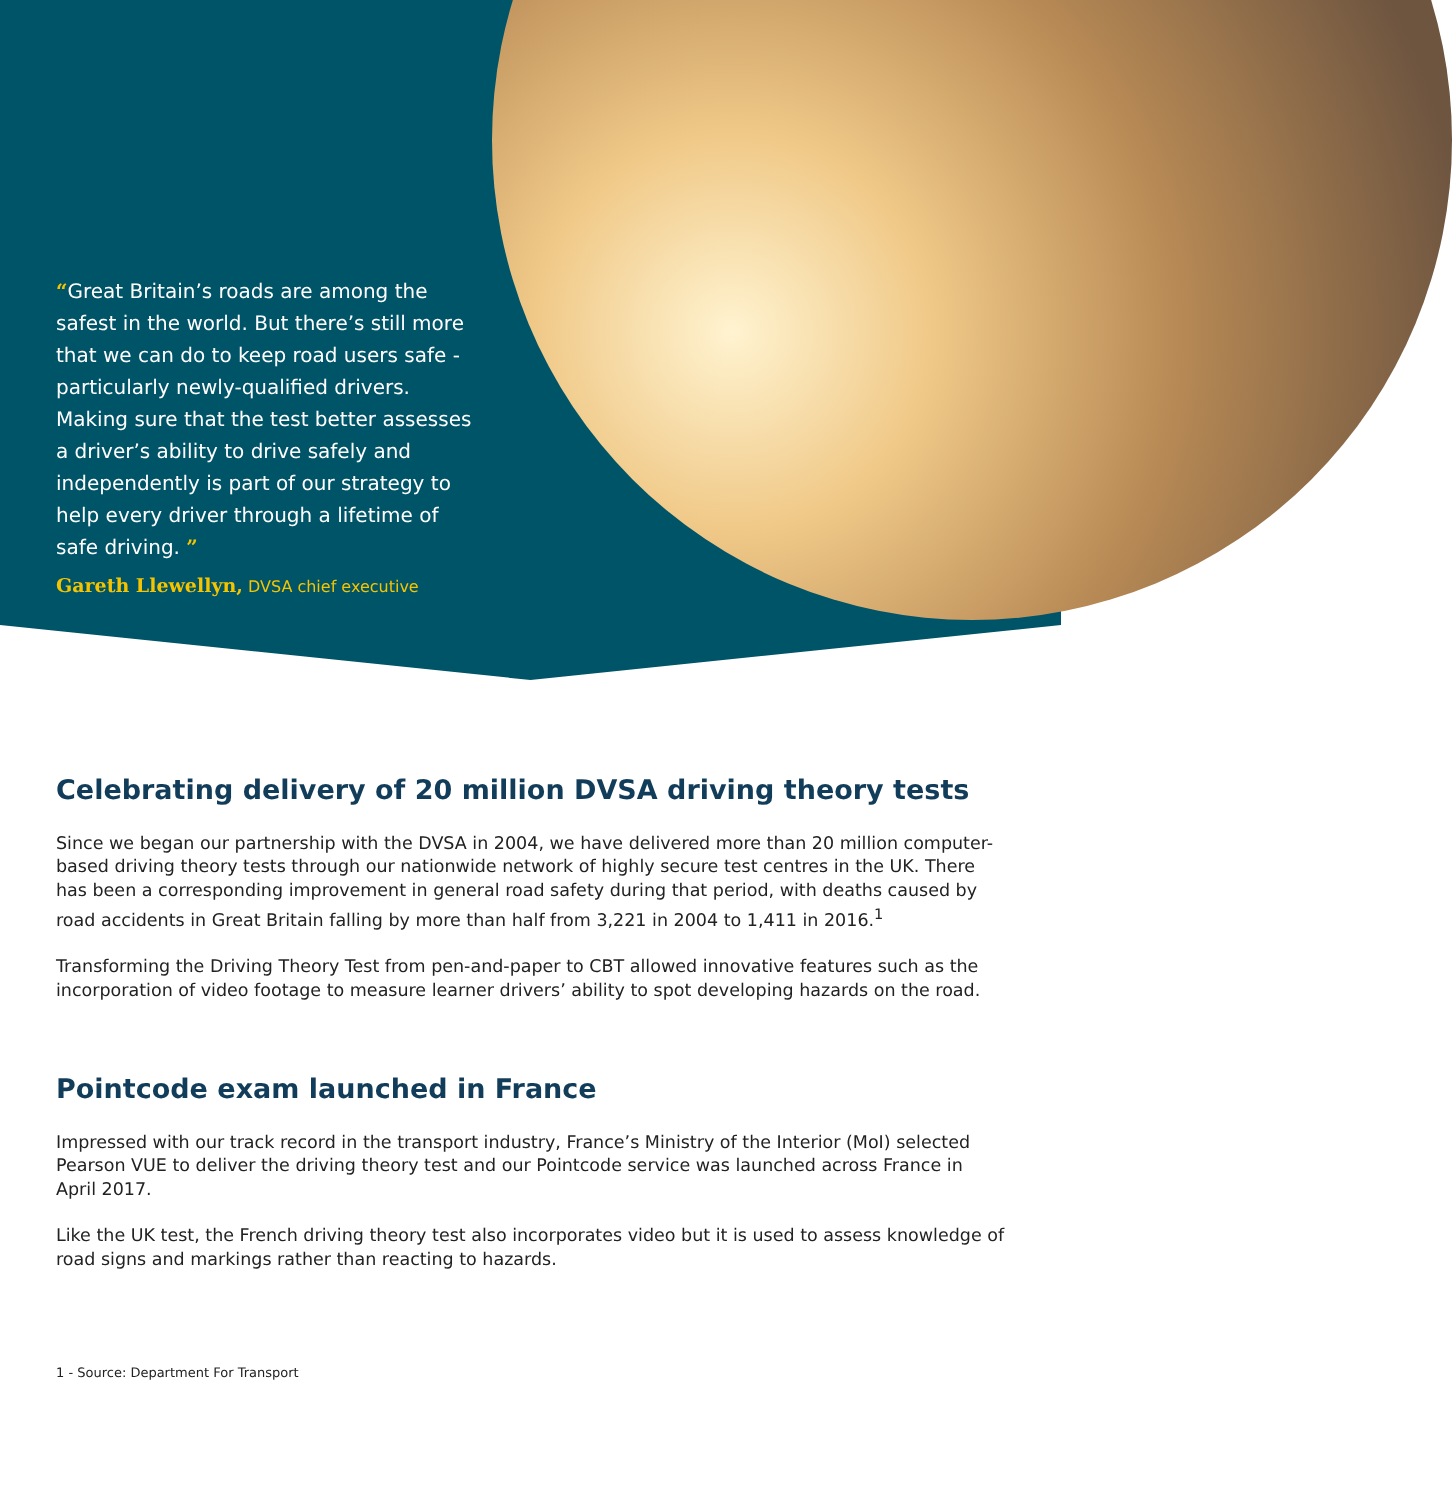“Great Britain’s roads are among the safest in the world. But there’s still more that we can do to keep road users safe - particularly newly-qualified drivers. Making sure that the test better assesses a driver’s ability to drive safely and independently is part of our strategy to help every driver through a lifetime of safe driving. ”
Gareth Llewellyn, DVSA chief executive
Celebrating delivery of 20 million DVSA driving theory tests
Since we began our partnership with the DVSA in 2004, we have delivered more than 20 million computer-based driving theory tests through our nationwide network of highly secure test centres in the UK. There has been a corresponding improvement in general road safety during that period, with deaths caused by road accidents in Great Britain falling by more than half from 3,221 in 2004 to 1,411 in 2016.<sup>1</sup>
Transforming the Driving Theory Test from pen-and-paper to CBT allowed innovative features such as the incorporation of video footage to measure learner drivers’ ability to spot developing hazards on the road.
Pointcode exam launched in France
Impressed with our track record in the transport industry, France’s Ministry of the Interior (MoI) selected Pearson VUE to deliver the driving theory test and our Pointcode service was launched across France in April 2017.
Like the UK test, the French driving theory test also incorporates video but it is used to assess knowledge of road signs and markings rather than reacting to hazards.
1 - Source: Department For Transport